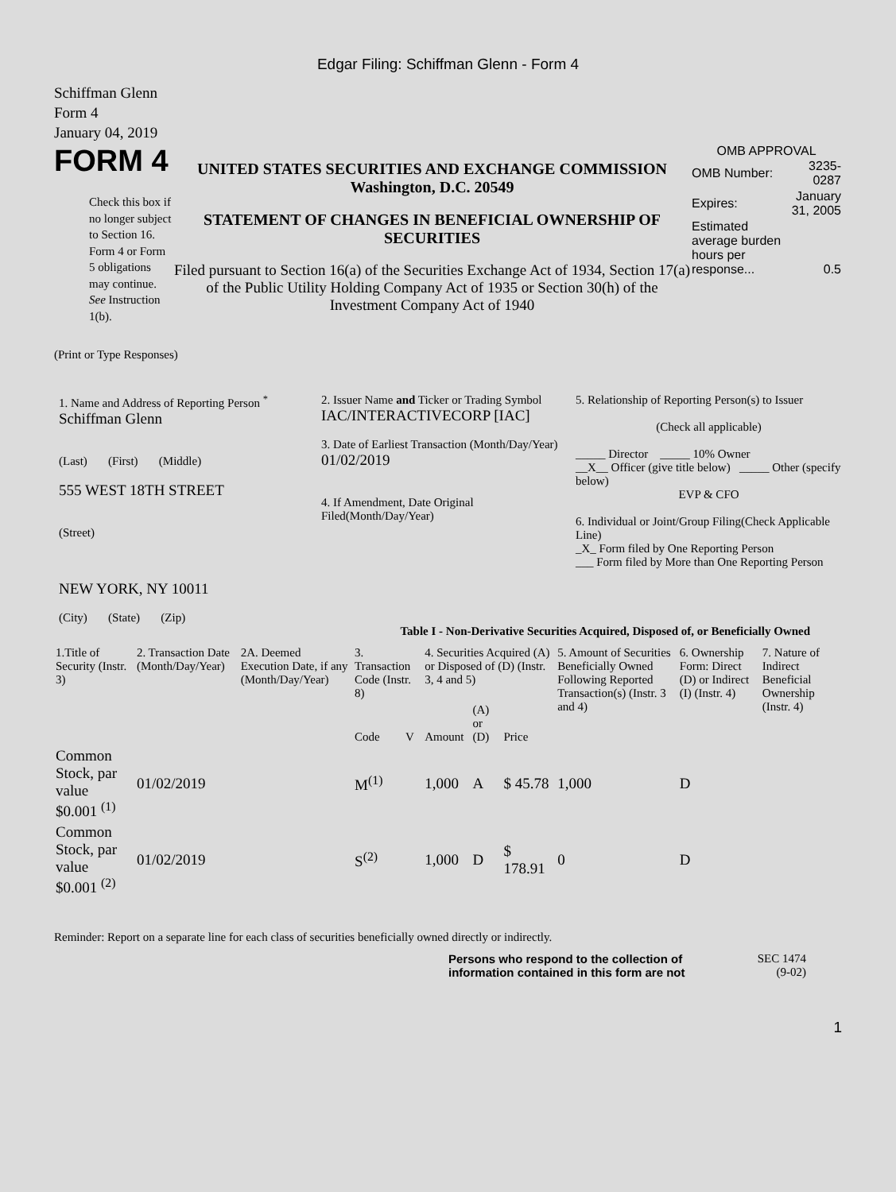Edgar Filing: Schiffman Glenn - Form 4
Schiffman Glenn
Form 4
January 04, 2019
FORM 4
Check this box if no longer subject to Section 16. Form 4 or Form 5 obligations may continue. See Instruction 1(b).
UNITED STATES SECURITIES AND EXCHANGE COMMISSION
Washington, D.C. 20549
STATEMENT OF CHANGES IN BENEFICIAL OWNERSHIP OF SECURITIES
Filed pursuant to Section 16(a) of the Securities Exchange Act of 1934, Section 17(a) of the Public Utility Holding Company Act of 1935 or Section 30(h) of the Investment Company Act of 1940
OMB APPROVAL
| OMB Number: | 3235-0287 |
| Expires: | January 31, 2005 |
| Estimated average burden hours per response... | 0.5 |
(Print or Type Responses)
1. Name and Address of Reporting Person <sup>*</sup>
Schiffman Glenn
(Last) (First) (Middle)
555 WEST 18TH STREET
(Street)
NEW YORK, NY 10011
(City) (State) (Zip)
2. Issuer Name and Ticker or Trading Symbol
IAC/INTERACTIVECORP [IAC]
3. Date of Earliest Transaction (Month/Day/Year)
01/02/2019
4. If Amendment, Date Original Filed(Month/Day/Year)
5. Relationship of Reporting Person(s) to Issuer
(Check all applicable)
_____ Director _____ 10% Owner
__X__ Officer (give title below) _____ Other (specify below)
EVP & CFO
6. Individual or Joint/Group Filing(Check Applicable Line)
_X_ Form filed by One Reporting Person
___ Form filed by More than One Reporting Person
Table I - Non-Derivative Securities Acquired, Disposed of, or Beneficially Owned
| 1.Title of Security (Instr. 3) | 2. Transaction Date (Month/Day/Year) | 2A. Deemed Execution Date, if any (Month/Day/Year) | 3. Transaction Code (Instr. 8) | | 4. Securities Acquired (A) or Disposed of (D) (Instr. 3, 4 and 5) | | | 5. Amount of Securities Beneficially Owned Following Reported Transaction(s) (Instr. 3 and 4) | 6. Ownership Form: Direct (D) or Indirect (I) (Instr. 4) | 7. Nature of Indirect Beneficial Ownership (Instr. 4) |
| --- | --- | --- | --- | --- | --- | --- | --- | --- | --- | --- |
| | | | Code | V | Amount | (A) or (D) | Price | | | |
| Common Stock, par value $0.001 <sup>(1)</sup> | 01/02/2019 | | M<sup>(1)</sup> | | 1,000 | A | $ 45.78 | 1,000 | D | |
| Common Stock, par value $0.001 <sup>(2)</sup> | 01/02/2019 | | S<sup>(2)</sup> | | 1,000 | D | $ 178.91 | 0 | D | |
Reminder: Report on a separate line for each class of securities beneficially owned directly or indirectly.
Persons who respond to the collection of information contained in this form are not
SEC 1474
(9-02)
1